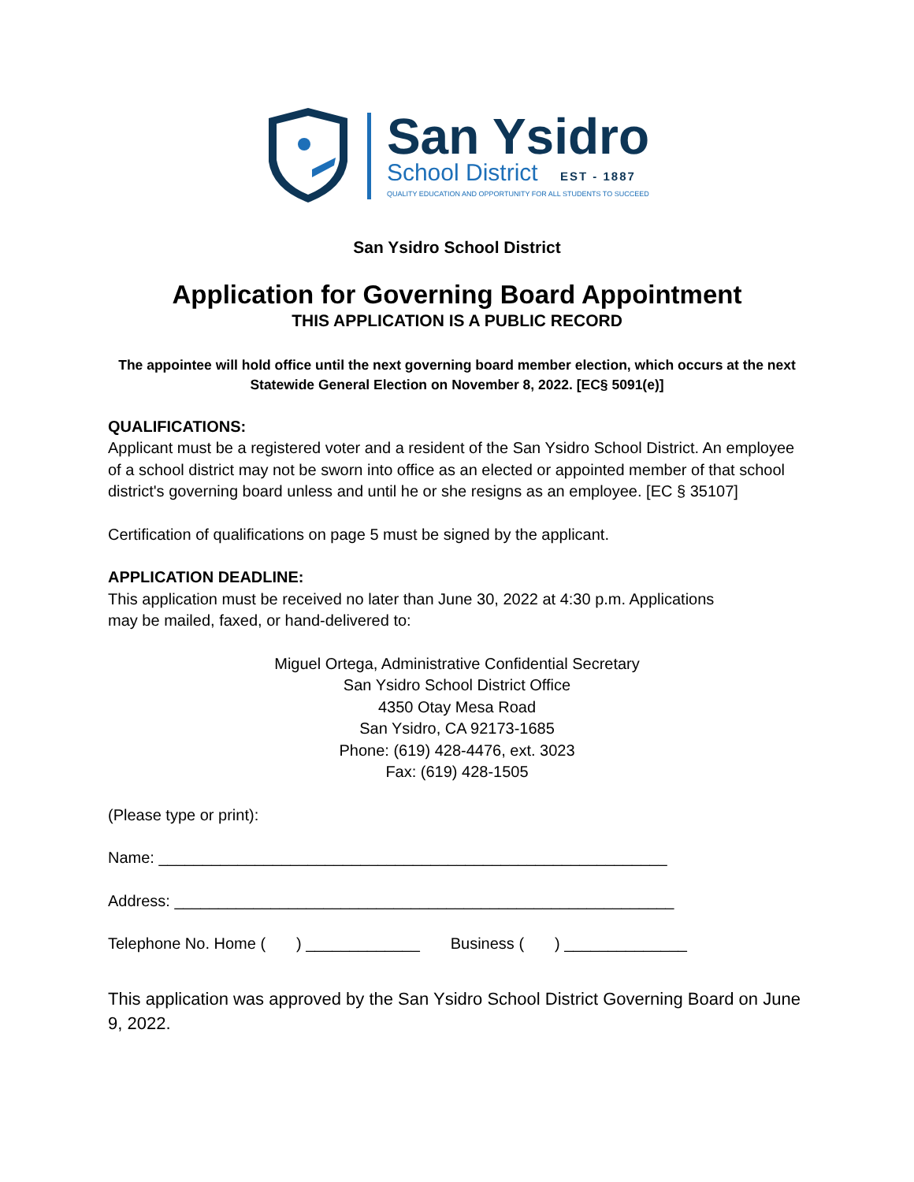San Ysidro
School District EST - 1887
QUALITY EDUCATION AND OPPORTUNITY FOR ALL STUDENTS TO SUCCEED
San Ysidro School District
Application for Governing Board Appointment
THIS APPLICATION IS A PUBLIC RECORD
The appointee will hold office until the next governing board member election, which occurs at the next Statewide General Election on November 8, 2022. [EC§ 5091(e)]
QUALIFICATIONS:
Applicant must be a registered voter and a resident of the San Ysidro School District. An employee of a school district may not be sworn into office as an elected or appointed member of that school district's governing board unless and until he or she resigns as an employee. [EC § 35107]
Certification of qualifications on page 5 must be signed by the applicant.
APPLICATION DEADLINE:
This application must be received no later than June 30, 2022 at 4:30 p.m. Applications
may be mailed, faxed, or hand-delivered to:
Miguel Ortega, Administrative Confidential Secretary
San Ysidro School District Office
4350 Otay Mesa Road
San Ysidro, CA 92173-1685
Phone: (619) 428-4476, ext. 3023
Fax: (619) 428-1505
(Please type or print):
Name: __________________________________________________________
Address: _________________________________________________________
Telephone No. Home ( ) _____________ Business ( ) ______________
This application was approved by the San Ysidro School District Governing Board on June 9, 2022.